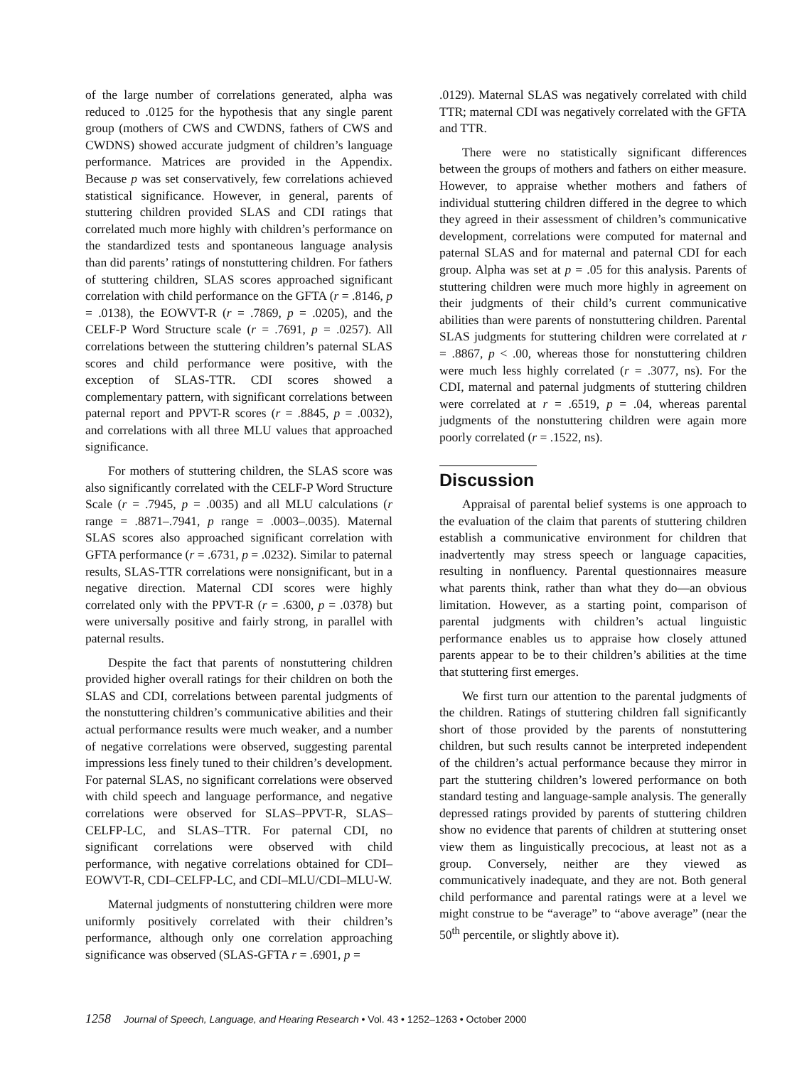of the large number of correlations generated, alpha was reduced to .0125 for the hypothesis that any single parent group (mothers of CWS and CWDNS, fathers of CWS and CWDNS) showed accurate judgment of children’s language performance. Matrices are provided in the Appendix. Because p was set conservatively, few correlations achieved statistical significance. However, in general, parents of stuttering children provided SLAS and CDI ratings that correlated much more highly with children’s performance on the standardized tests and spontaneous language analysis than did parents’ ratings of nonstuttering children. For fathers of stuttering children, SLAS scores approached significant correlation with child performance on the GFTA (r = .8146, p = .0138), the EOWVT-R (r = .7869, p = .0205), and the CELF-P Word Structure scale (r = .7691, p = .0257). All correlations between the stuttering children’s paternal SLAS scores and child performance were positive, with the exception of SLAS-TTR. CDI scores showed a complementary pattern, with significant correlations between paternal report and PPVT-R scores (r = .8845, p = .0032), and correlations with all three MLU values that approached significance.
For mothers of stuttering children, the SLAS score was also significantly correlated with the CELF-P Word Structure Scale (r = .7945, p = .0035) and all MLU calculations (r range = .8871–.7941, p range = .0003–.0035). Maternal SLAS scores also approached significant correlation with GFTA performance (r = .6731, p = .0232). Similar to paternal results, SLAS-TTR correlations were nonsignificant, but in a negative direction. Maternal CDI scores were highly correlated only with the PPVT-R (r = .6300, p = .0378) but were universally positive and fairly strong, in parallel with paternal results.
Despite the fact that parents of nonstuttering children provided higher overall ratings for their children on both the SLAS and CDI, correlations between parental judgments of the nonstuttering children’s communicative abilities and their actual performance results were much weaker, and a number of negative correlations were observed, suggesting parental impressions less finely tuned to their children’s development. For paternal SLAS, no significant correlations were observed with child speech and language performance, and negative correlations were observed for SLAS–PPVT-R, SLAS–CELFP-LC, and SLAS–TTR. For paternal CDI, no significant correlations were observed with child performance, with negative correlations obtained for CDI–EOWVT-R, CDI–CELFP-LC, and CDI–MLU/CDI–MLU-W.
Maternal judgments of nonstuttering children were more uniformly positively correlated with their children’s performance, although only one correlation approaching significance was observed (SLAS-GFTA r = .6901, p =
.0129). Maternal SLAS was negatively correlated with child TTR; maternal CDI was negatively correlated with the GFTA and TTR.
There were no statistically significant differences between the groups of mothers and fathers on either measure. However, to appraise whether mothers and fathers of individual stuttering children differed in the degree to which they agreed in their assessment of children’s communicative development, correlations were computed for maternal and paternal SLAS and for maternal and paternal CDI for each group. Alpha was set at p = .05 for this analysis. Parents of stuttering children were much more highly in agreement on their judgments of their child’s current communicative abilities than were parents of nonstuttering children. Parental SLAS judgments for stuttering children were correlated at r = .8867, p < .00, whereas those for nonstuttering children were much less highly correlated (r = .3077, ns). For the CDI, maternal and paternal judgments of stuttering children were correlated at r = .6519, p = .04, whereas parental judgments of the nonstuttering children were again more poorly correlated (r = .1522, ns).
Discussion
Appraisal of parental belief systems is one approach to the evaluation of the claim that parents of stuttering children establish a communicative environment for children that inadvertently may stress speech or language capacities, resulting in nonfluency. Parental questionnaires measure what parents think, rather than what they do—an obvious limitation. However, as a starting point, comparison of parental judgments with children’s actual linguistic performance enables us to appraise how closely attuned parents appear to be to their children’s abilities at the time that stuttering first emerges.
We first turn our attention to the parental judgments of the children. Ratings of stuttering children fall significantly short of those provided by the parents of nonstuttering children, but such results cannot be interpreted independent of the children’s actual performance because they mirror in part the stuttering children’s lowered performance on both standard testing and language-sample analysis. The generally depressed ratings provided by parents of stuttering children show no evidence that parents of children at stuttering onset view them as linguistically precocious, at least not as a group. Conversely, neither are they viewed as communicatively inadequate, and they are not. Both general child performance and parental ratings were at a level we might construe to be “average” to “above average” (near the 50<sup>th</sup> percentile, or slightly above it).
1258 Journal of Speech, Language, and Hearing Research • Vol. 43 • 1252–1263 • October 2000